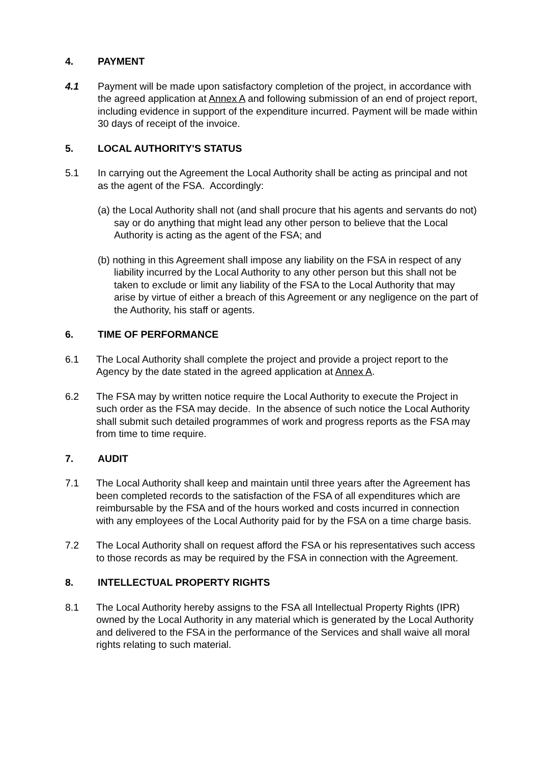4. PAYMENT
4.1 Payment will be made upon satisfactory completion of the project, in accordance with the agreed application at Annex A and following submission of an end of project report, including evidence in support of the expenditure incurred. Payment will be made within 30 days of receipt of the invoice.
5. LOCAL AUTHORITY'S STATUS
5.1 In carrying out the Agreement the Local Authority shall be acting as principal and not as the agent of the FSA. Accordingly:
(a) the Local Authority shall not (and shall procure that his agents and servants do not) say or do anything that might lead any other person to believe that the Local Authority is acting as the agent of the FSA; and
(b) nothing in this Agreement shall impose any liability on the FSA in respect of any liability incurred by the Local Authority to any other person but this shall not be taken to exclude or limit any liability of the FSA to the Local Authority that may arise by virtue of either a breach of this Agreement or any negligence on the part of the Authority, his staff or agents.
6. TIME OF PERFORMANCE
6.1 The Local Authority shall complete the project and provide a project report to the Agency by the date stated in the agreed application at Annex A.
6.2 The FSA may by written notice require the Local Authority to execute the Project in such order as the FSA may decide. In the absence of such notice the Local Authority shall submit such detailed programmes of work and progress reports as the FSA may from time to time require.
7. AUDIT
7.1 The Local Authority shall keep and maintain until three years after the Agreement has been completed records to the satisfaction of the FSA of all expenditures which are reimbursable by the FSA and of the hours worked and costs incurred in connection with any employees of the Local Authority paid for by the FSA on a time charge basis.
7.2 The Local Authority shall on request afford the FSA or his representatives such access to those records as may be required by the FSA in connection with the Agreement.
8. INTELLECTUAL PROPERTY RIGHTS
8.1 The Local Authority hereby assigns to the FSA all Intellectual Property Rights (IPR) owned by the Local Authority in any material which is generated by the Local Authority and delivered to the FSA in the performance of the Services and shall waive all moral rights relating to such material.